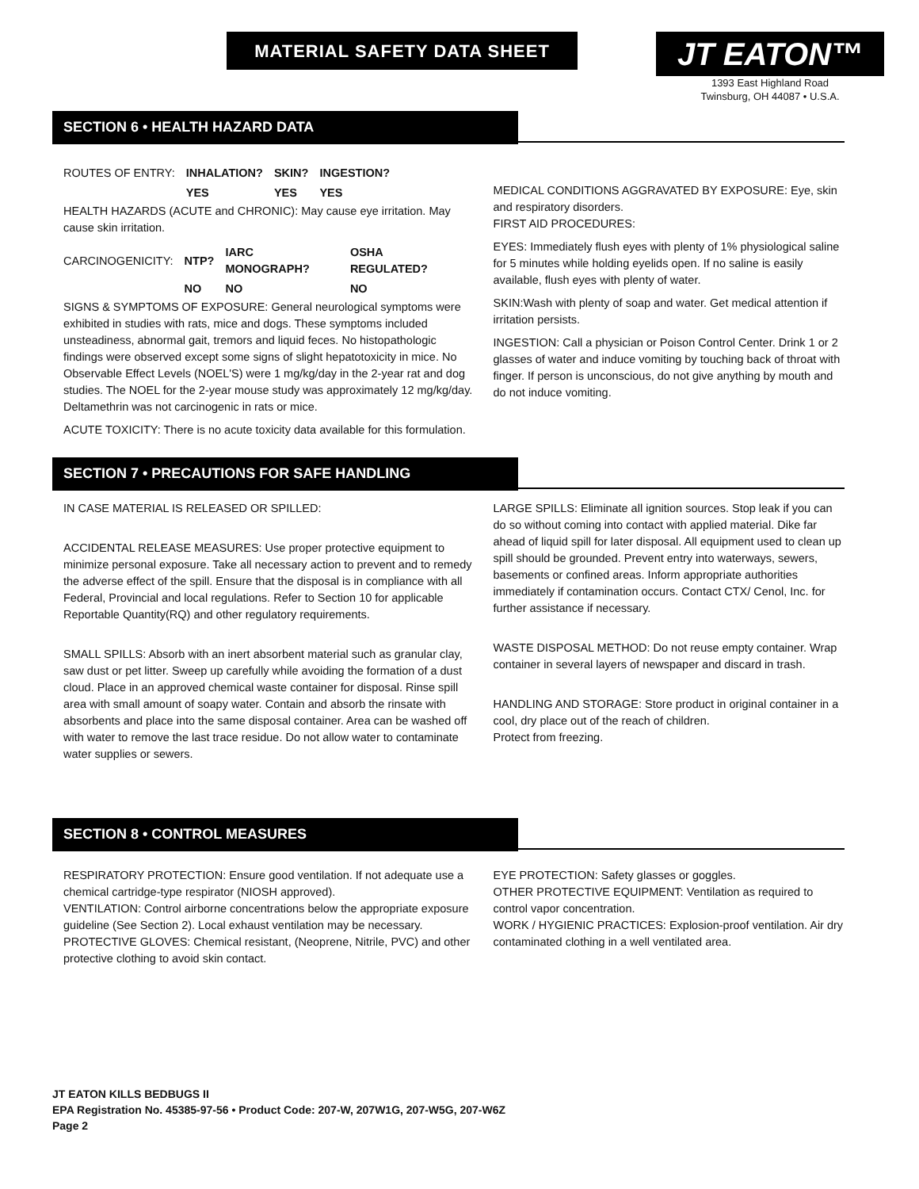MATERIAL SAFETY DATA SHEET
JT EATON™
1393 East Highland Road
Twinsburg, OH 44087 • U.S.A.
SECTION 6 • HEALTH HAZARD DATA
| ROUTES OF ENTRY: | INHALATION? | SKIN? | INGESTION? |
| | YES | YES | YES |
HEALTH HAZARDS (ACUTE and CHRONIC): May cause eye irritation. May cause skin irritation.
| CARCINOGENICITY: | NTP? | IARC MONOGRAPH? | OSHA REGULATED? |
| | NO | NO | NO |
SIGNS & SYMPTOMS OF EXPOSURE: General neurological symptoms were exhibited in studies with rats, mice and dogs. These symptoms included unsteadiness, abnormal gait, tremors and liquid feces. No histopathologic findings were observed except some signs of slight hepatotoxicity in mice. No Observable Effect Levels (NOEL'S) were 1 mg/kg/day in the 2-year rat and dog studies. The NOEL for the 2-year mouse study was approximately 12 mg/kg/day. Deltamethrin was not carcinogenic in rats or mice.
ACUTE TOXICITY: There is no acute toxicity data available for this formulation.
MEDICAL CONDITIONS AGGRAVATED BY EXPOSURE: Eye, skin and respiratory disorders.
FIRST AID PROCEDURES:
EYES: Immediately flush eyes with plenty of 1% physiological saline for 5 minutes while holding eyelids open. If no saline is easily available, flush eyes with plenty of water.
SKIN:Wash with plenty of soap and water. Get medical attention if irritation persists.
INGESTION: Call a physician or Poison Control Center. Drink 1 or 2 glasses of water and induce vomiting by touching back of throat with finger. If person is unconscious, do not give anything by mouth and do not induce vomiting.
SECTION 7 • PRECAUTIONS FOR SAFE HANDLING
IN CASE MATERIAL IS RELEASED OR SPILLED:
ACCIDENTAL RELEASE MEASURES: Use proper protective equipment to minimize personal exposure. Take all necessary action to prevent and to remedy the adverse effect of the spill. Ensure that the disposal is in compliance with all Federal, Provincial and local regulations. Refer to Section 10 for applicable Reportable Quantity(RQ) and other regulatory requirements.
SMALL SPILLS: Absorb with an inert absorbent material such as granular clay, saw dust or pet litter. Sweep up carefully while avoiding the formation of a dust cloud. Place in an approved chemical waste container for disposal. Rinse spill area with small amount of soapy water. Contain and absorb the rinsate with absorbents and place into the same disposal container. Area can be washed off with water to remove the last trace residue. Do not allow water to contaminate water supplies or sewers.
LARGE SPILLS: Eliminate all ignition sources. Stop leak if you can do so without coming into contact with applied material. Dike far ahead of liquid spill for later disposal. All equipment used to clean up spill should be grounded. Prevent entry into waterways, sewers, basements or confined areas. Inform appropriate authorities immediately if contamination occurs. Contact CTX/ Cenol, Inc. for further assistance if necessary.
WASTE DISPOSAL METHOD: Do not reuse empty container. Wrap container in several layers of newspaper and discard in trash.
HANDLING AND STORAGE: Store product in original container in a cool, dry place out of the reach of children.
Protect from freezing.
SECTION 8 • CONTROL MEASURES
RESPIRATORY PROTECTION: Ensure good ventilation. If not adequate use a chemical cartridge-type respirator (NIOSH approved).
VENTILATION: Control airborne concentrations below the appropriate exposure guideline (See Section 2). Local exhaust ventilation may be necessary.
PROTECTIVE GLOVES: Chemical resistant, (Neoprene, Nitrile, PVC) and other protective clothing to avoid skin contact.
EYE PROTECTION: Safety glasses or goggles.
OTHER PROTECTIVE EQUIPMENT: Ventilation as required to control vapor concentration.
WORK / HYGIENIC PRACTICES: Explosion-proof ventilation. Air dry contaminated clothing in a well ventilated area.
JT EATON KILLS BEDBUGS II
EPA Registration No. 45385-97-56 • Product Code: 207-W, 207W1G, 207-W5G, 207-W6Z
Page 2